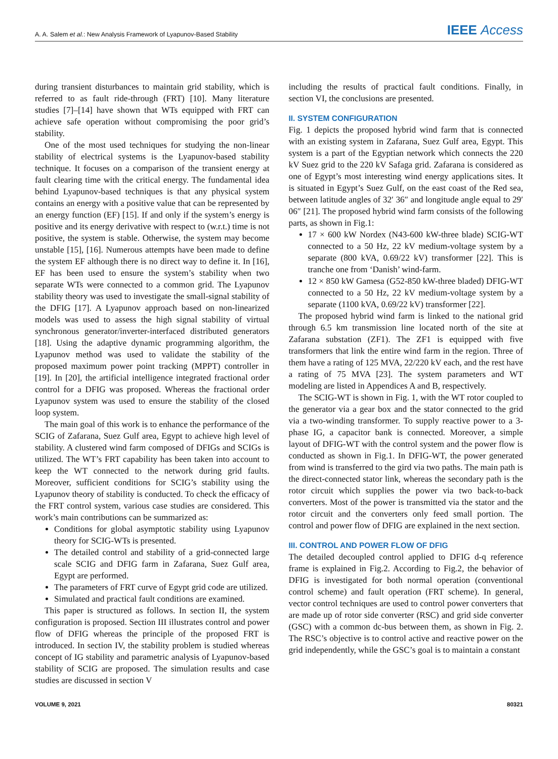A. A. Salem et al.: New Analysis Framework of Lyapunov-Based Stability IEEE Access
during transient disturbances to maintain grid stability, which is referred to as fault ride-through (FRT) [10]. Many literature studies [7]–[14] have shown that WTs equipped with FRT can achieve safe operation without compromising the poor grid’s stability.
One of the most used techniques for studying the non-linear stability of electrical systems is the Lyapunov-based stability technique. It focuses on a comparison of the transient energy at fault clearing time with the critical energy. The fundamental idea behind Lyapunov-based techniques is that any physical system contains an energy with a positive value that can be represented by an energy function (EF) [15]. If and only if the system’s energy is positive and its energy derivative with respect to (w.r.t.) time is not positive, the system is stable. Otherwise, the system may become unstable [15], [16]. Numerous attempts have been made to define the system EF although there is no direct way to define it. In [16], EF has been used to ensure the system’s stability when two separate WTs were connected to a common grid. The Lyapunov stability theory was used to investigate the small-signal stability of the DFIG [17]. A Lyapunov approach based on non-linearized models was used to assess the high signal stability of virtual synchronous generator/inverter-interfaced distributed generators [18]. Using the adaptive dynamic programming algorithm, the Lyapunov method was used to validate the stability of the proposed maximum power point tracking (MPPT) controller in [19]. In [20], the artificial intelligence integrated fractional order control for a DFIG was proposed. Whereas the fractional order Lyapunov system was used to ensure the stability of the closed loop system.
The main goal of this work is to enhance the performance of the SCIG of Zafarana, Suez Gulf area, Egypt to achieve high level of stability. A clustered wind farm composed of DFIGs and SCIGs is utilized. The WT’s FRT capability has been taken into account to keep the WT connected to the network during grid faults. Moreover, sufficient conditions for SCIG’s stability using the Lyapunov theory of stability is conducted. To check the efficacy of the FRT control system, various case studies are considered. This work’s main contributions can be summarized as:
Conditions for global asymptotic stability using Lyapunov theory for SCIG-WTs is presented.
The detailed control and stability of a grid-connected large scale SCIG and DFIG farm in Zafarana, Suez Gulf area, Egypt are performed.
The parameters of FRT curve of Egypt grid code are utilized.
Simulated and practical fault conditions are examined.
This paper is structured as follows. In section II, the system configuration is proposed. Section III illustrates control and power flow of DFIG whereas the principle of the proposed FRT is introduced. In section IV, the stability problem is studied whereas concept of IG stability and parametric analysis of Lyapunov-based stability of SCIG are proposed. The simulation results and case studies are discussed in section V
including the results of practical fault conditions. Finally, in section VI, the conclusions are presented.
II. SYSTEM CONFIGURATION
Fig. 1 depicts the proposed hybrid wind farm that is connected with an existing system in Zafarana, Suez Gulf area, Egypt. This system is a part of the Egyptian network which connects the 220 kV Suez grid to the 220 kV Safaga grid. Zafarana is considered as one of Egypt’s most interesting wind energy applications sites. It is situated in Egypt’s Suez Gulf, on the east coast of the Red sea, between latitude angles of 32′ 36″ and longitude angle equal to 29′ 06″ [21]. The proposed hybrid wind farm consists of the following parts, as shown in Fig.1:
17 × 600 kW Nordex (N43-600 kW-three blade) SCIG-WT connected to a 50 Hz, 22 kV medium-voltage system by a separate (800 kVA, 0.69/22 kV) transformer [22]. This is tranche one from ‘Danish’ wind-farm.
12 × 850 kW Gamesa (G52-850 kW-three bladed) DFIG-WT connected to a 50 Hz, 22 kV medium-voltage system by a separate (1100 kVA, 0.69/22 kV) transformer [22].
The proposed hybrid wind farm is linked to the national grid through 6.5 km transmission line located north of the site at Zafarana substation (ZF1). The ZF1 is equipped with five transformers that link the entire wind farm in the region. Three of them have a rating of 125 MVA, 22/220 kV each, and the rest have a rating of 75 MVA [23]. The system parameters and WT modeling are listed in Appendices A and B, respectively.
The SCIG-WT is shown in Fig. 1, with the WT rotor coupled to the generator via a gear box and the stator connected to the grid via a two-winding transformer. To supply reactive power to a 3-phase IG, a capacitor bank is connected. Moreover, a simple layout of DFIG-WT with the control system and the power flow is conducted as shown in Fig.1. In DFIG-WT, the power generated from wind is transferred to the gird via two paths. The main path is the direct-connected stator link, whereas the secondary path is the rotor circuit which supplies the power via two back-to-back converters. Most of the power is transmitted via the stator and the rotor circuit and the converters only feed small portion. The control and power flow of DFIG are explained in the next section.
III. CONTROL AND POWER FLOW OF DFIG
The detailed decoupled control applied to DFIG d-q reference frame is explained in Fig.2. According to Fig.2, the behavior of DFIG is investigated for both normal operation (conventional control scheme) and fault operation (FRT scheme). In general, vector control techniques are used to control power converters that are made up of rotor side converter (RSC) and grid side converter (GSC) with a common dc-bus between them, as shown in Fig. 2. The RSC’s objective is to control active and reactive power on the grid independently, while the GSC’s goal is to maintain a constant
VOLUME 9, 2021 80321